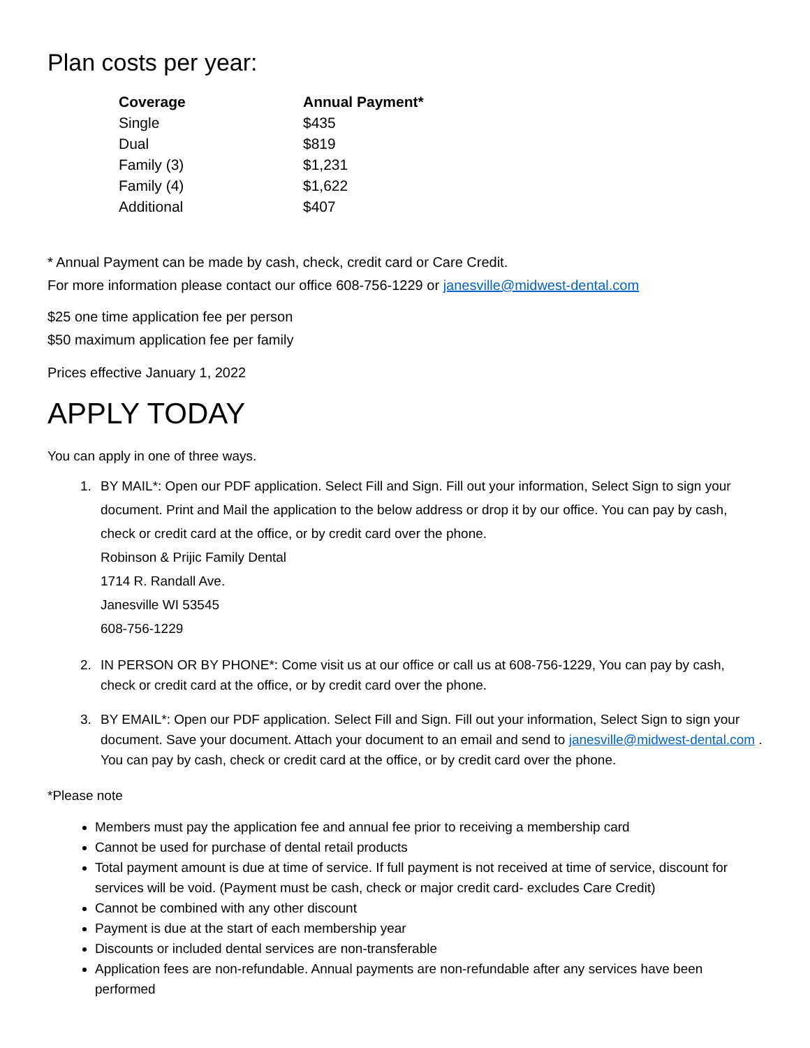Plan costs per year:
| Coverage | Annual Payment* |
| --- | --- |
| Single | $435 |
| Dual | $819 |
| Family (3) | $1,231 |
| Family (4) | $1,622 |
| Additional | $407 |
* Annual Payment can be made by cash, check, credit card or Care Credit.
For more information please contact our office 608-756-1229 or janesville@midwest-dental.com
$25 one time application fee per person
$50 maximum application fee per family
Prices effective January 1, 2022
APPLY TODAY
You can apply in one of three ways.
1. BY MAIL*: Open our PDF application. Select Fill and Sign. Fill out your information, Select Sign to sign your document. Print and Mail the application to the below address or drop it by our office. You can pay by cash, check or credit card at the office, or by credit card over the phone.
Robinson & Prijic Family Dental
1714 R. Randall Ave.
Janesville WI 53545
608-756-1229
2. IN PERSON OR BY PHONE*: Come visit us at our office or call us at 608-756-1229, You can pay by cash, check or credit card at the office, or by credit card over the phone.
3. BY EMAIL*: Open our PDF application. Select Fill and Sign. Fill out your information, Select Sign to sign your document. Save your document. Attach your document to an email and send to janesville@midwest-dental.com . You can pay by cash, check or credit card at the office, or by credit card over the phone.
*Please note
Members must pay the application fee and annual fee prior to receiving a membership card
Cannot be used for purchase of dental retail products
Total payment amount is due at time of service. If full payment is not received at time of service, discount for services will be void. (Payment must be cash, check or major credit card- excludes Care Credit)
Cannot be combined with any other discount
Payment is due at the start of each membership year
Discounts or included dental services are non-transferable
Application fees are non-refundable. Annual payments are non-refundable after any services have been performed